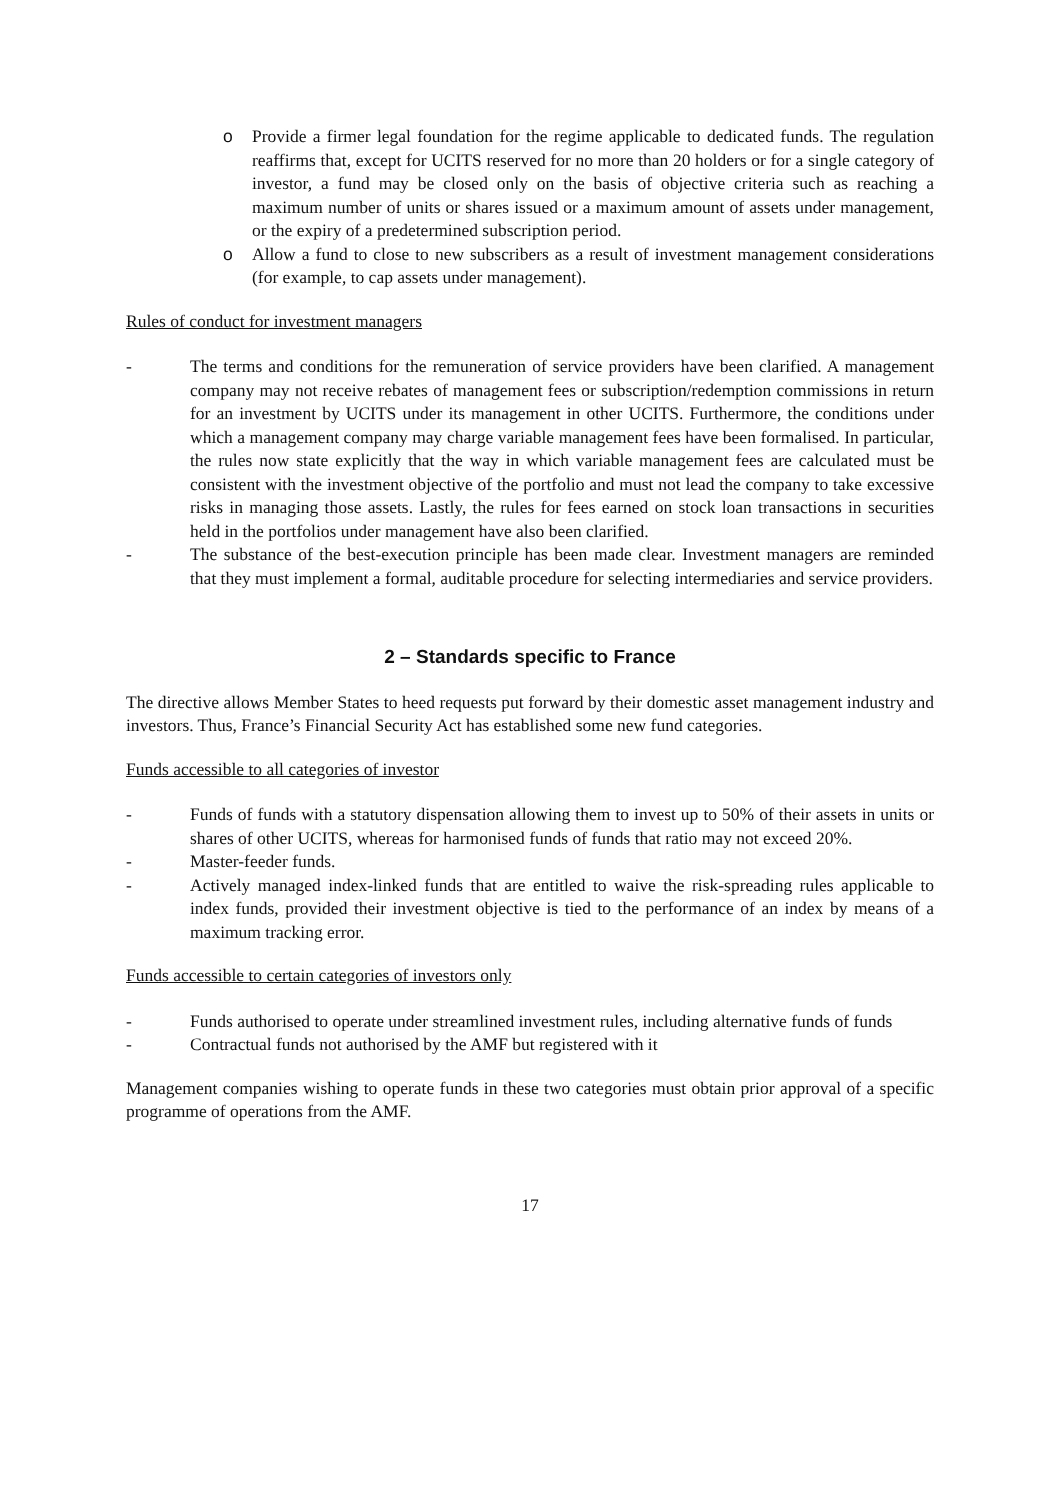o Provide a firmer legal foundation for the regime applicable to dedicated funds. The regulation reaffirms that, except for UCITS reserved for no more than 20 holders or for a single category of investor, a fund may be closed only on the basis of objective criteria such as reaching a maximum number of units or shares issued or a maximum amount of assets under management, or the expiry of a predetermined subscription period.
o Allow a fund to close to new subscribers as a result of investment management considerations (for example, to cap assets under management).
Rules of conduct for investment managers
- The terms and conditions for the remuneration of service providers have been clarified. A management company may not receive rebates of management fees or subscription/redemption commissions in return for an investment by UCITS under its management in other UCITS. Furthermore, the conditions under which a management company may charge variable management fees have been formalised. In particular, the rules now state explicitly that the way in which variable management fees are calculated must be consistent with the investment objective of the portfolio and must not lead the company to take excessive risks in managing those assets. Lastly, the rules for fees earned on stock loan transactions in securities held in the portfolios under management have also been clarified.
- The substance of the best-execution principle has been made clear. Investment managers are reminded that they must implement a formal, auditable procedure for selecting intermediaries and service providers.
2 – Standards specific to France
The directive allows Member States to heed requests put forward by their domestic asset management industry and investors. Thus, France’s Financial Security Act has established some new fund categories.
Funds accessible to all categories of investor
- Funds of funds with a statutory dispensation allowing them to invest up to 50% of their assets in units or shares of other UCITS, whereas for harmonised funds of funds that ratio may not exceed 20%.
- Master-feeder funds.
- Actively managed index-linked funds that are entitled to waive the risk-spreading rules applicable to index funds, provided their investment objective is tied to the performance of an index by means of a maximum tracking error.
Funds accessible to certain categories of investors only
- Funds authorised to operate under streamlined investment rules, including alternative funds of funds
- Contractual funds not authorised by the AMF but registered with it
Management companies wishing to operate funds in these two categories must obtain prior approval of a specific programme of operations from the AMF.
17